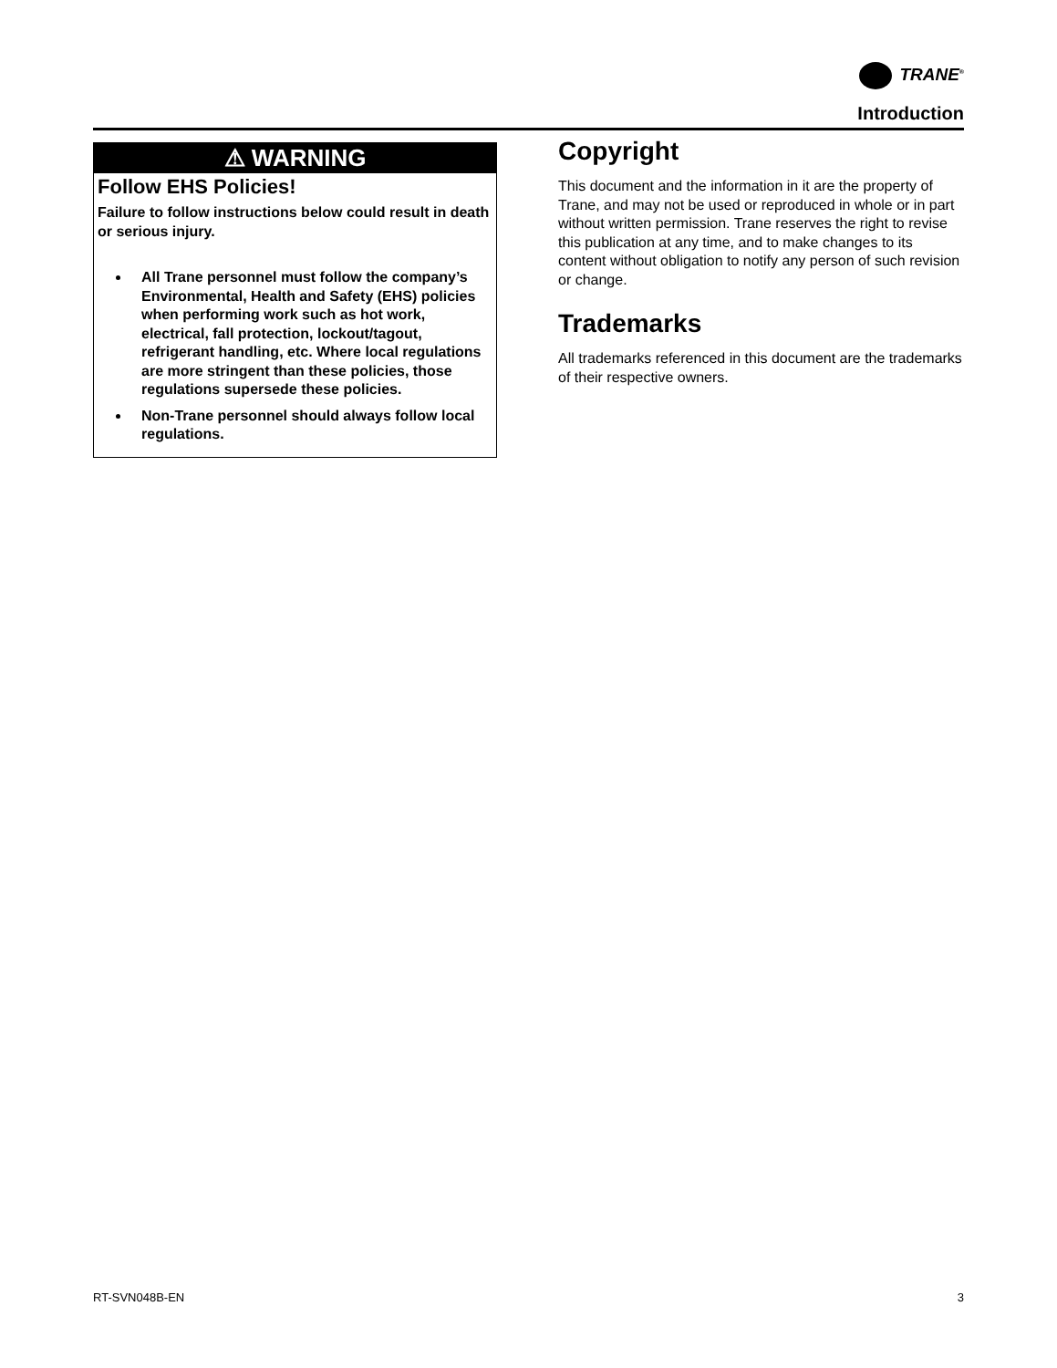TRANE<sup>®</sup>
Introduction
⚠ WARNING
Follow EHS Policies!
Failure to follow instructions below could result in death or serious injury.
All Trane personnel must follow the company’s Environmental, Health and Safety (EHS) policies when performing work such as hot work, electrical, fall protection, lockout/tagout, refrigerant handling, etc. Where local regulations are more stringent than these policies, those regulations supersede these policies.
Non-Trane personnel should always follow local regulations.
Copyright
This document and the information in it are the property of Trane, and may not be used or reproduced in whole or in part without written permission. Trane reserves the right to revise this publication at any time, and to make changes to its content without obligation to notify any person of such revision or change.
Trademarks
All trademarks referenced in this document are the trademarks of their respective owners.
RT-SVN048B-EN 3